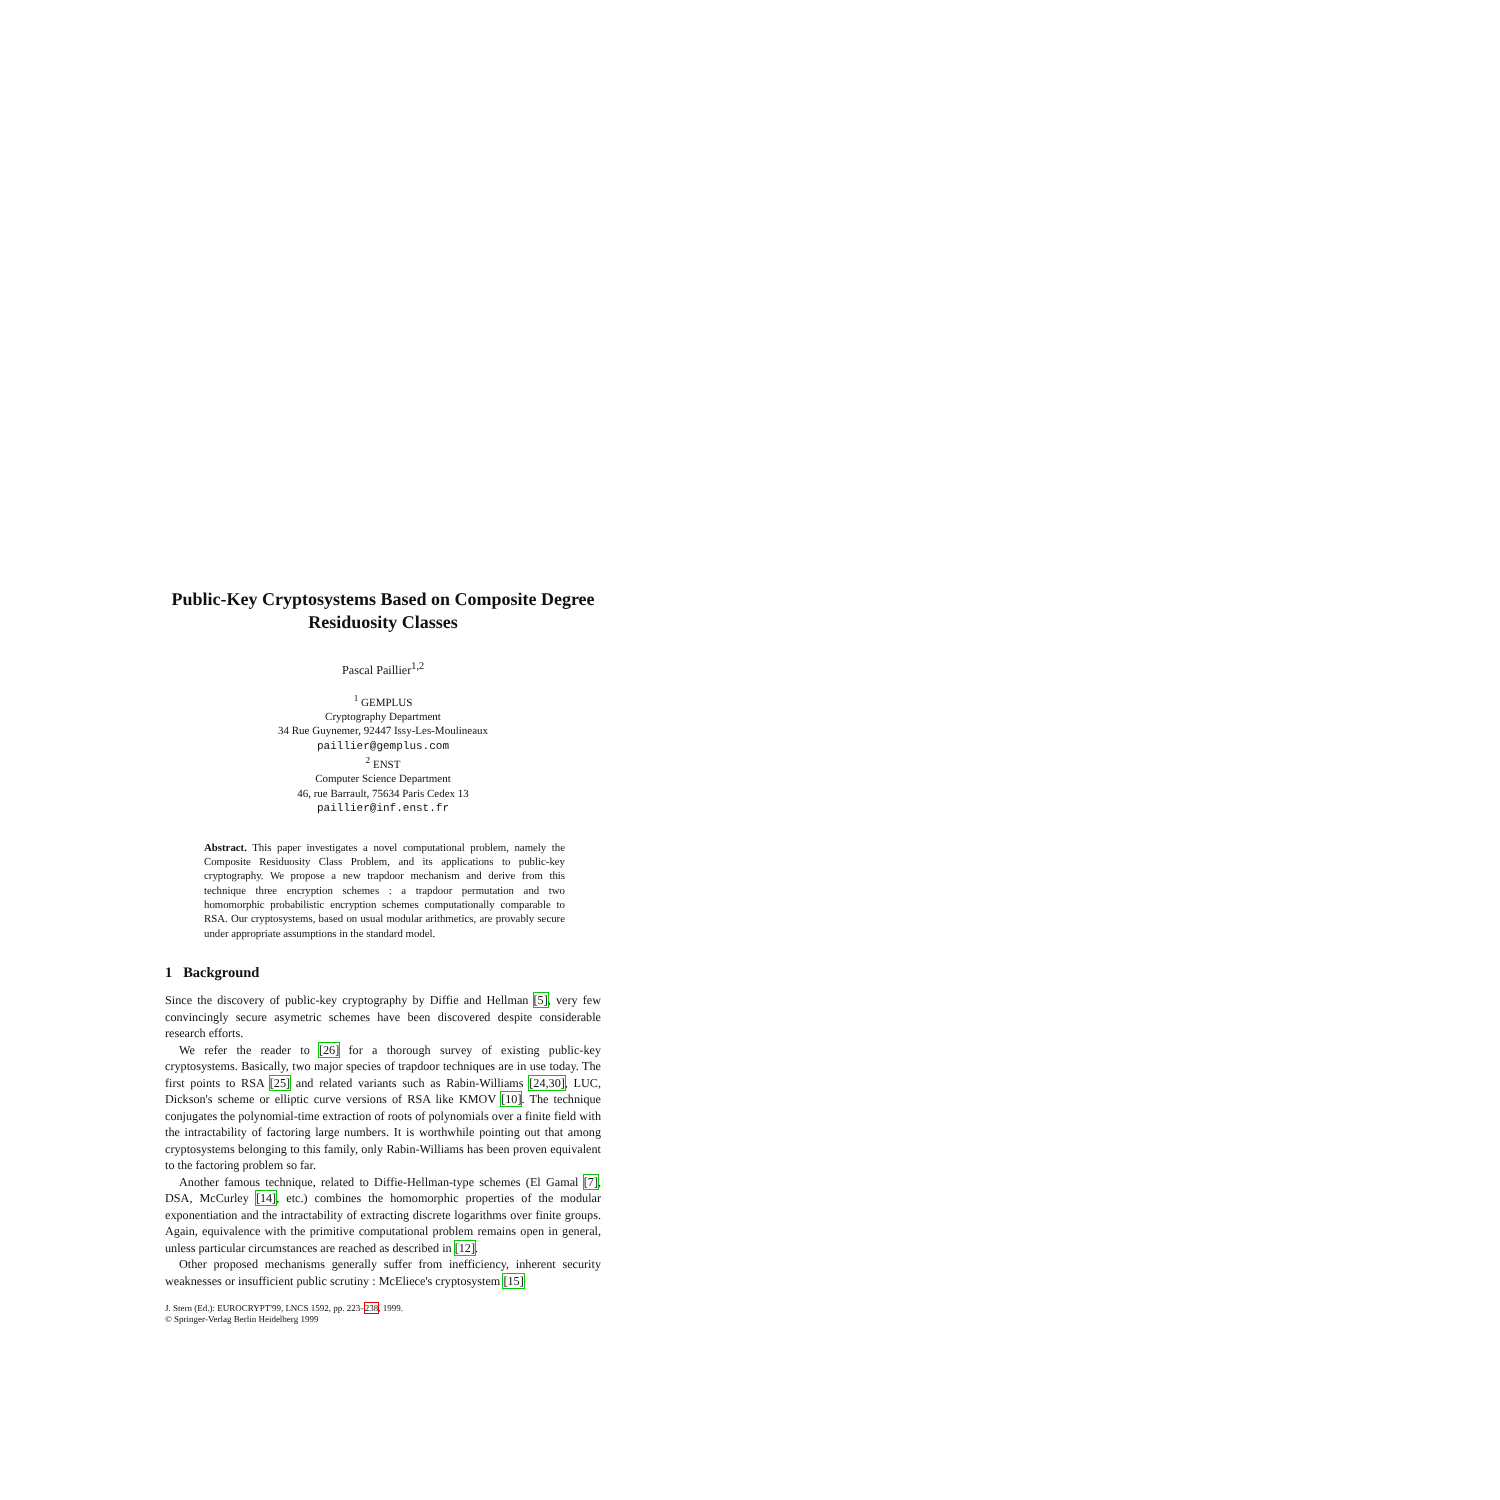Public-Key Cryptosystems Based on Composite Degree Residuosity Classes
Pascal Paillier<sup>1,2</sup>
<sup>1</sup> GEMPLUS
Cryptography Department
34 Rue Guynemer, 92447 Issy-Les-Moulineaux
paillier@gemplus.com
<sup>2</sup> ENST
Computer Science Department
46, rue Barrault, 75634 Paris Cedex 13
paillier@inf.enst.fr
Abstract. This paper investigates a novel computational problem, namely the Composite Residuosity Class Problem, and its applications to public-key cryptography. We propose a new trapdoor mechanism and derive from this technique three encryption schemes : a trapdoor permutation and two homomorphic probabilistic encryption schemes computationally comparable to RSA. Our cryptosystems, based on usual modular arithmetics, are provably secure under appropriate assumptions in the standard model.
1 Background
Since the discovery of public-key cryptography by Diffie and Hellman [5], very few convincingly secure asymetric schemes have been discovered despite considerable research efforts.
We refer the reader to [26] for a thorough survey of existing public-key cryptosystems. Basically, two major species of trapdoor techniques are in use today. The first points to RSA [25] and related variants such as Rabin-Williams [24,30], LUC, Dickson's scheme or elliptic curve versions of RSA like KMOV [10]. The technique conjugates the polynomial-time extraction of roots of polynomials over a finite field with the intractability of factoring large numbers. It is worthwhile pointing out that among cryptosystems belonging to this family, only Rabin-Williams has been proven equivalent to the factoring problem so far.
Another famous technique, related to Diffie-Hellman-type schemes (El Gamal [7], DSA, McCurley [14], etc.) combines the homomorphic properties of the modular exponentiation and the intractability of extracting discrete logarithms over finite groups. Again, equivalence with the primitive computational problem remains open in general, unless particular circumstances are reached as described in [12].
Other proposed mechanisms generally suffer from inefficiency, inherent security weaknesses or insufficient public scrutiny : McEliece's cryptosystem [15]
J. Stern (Ed.): EUROCRYPT'99, LNCS 1592, pp. 223–238, 1999.
© Springer-Verlag Berlin Heidelberg 1999